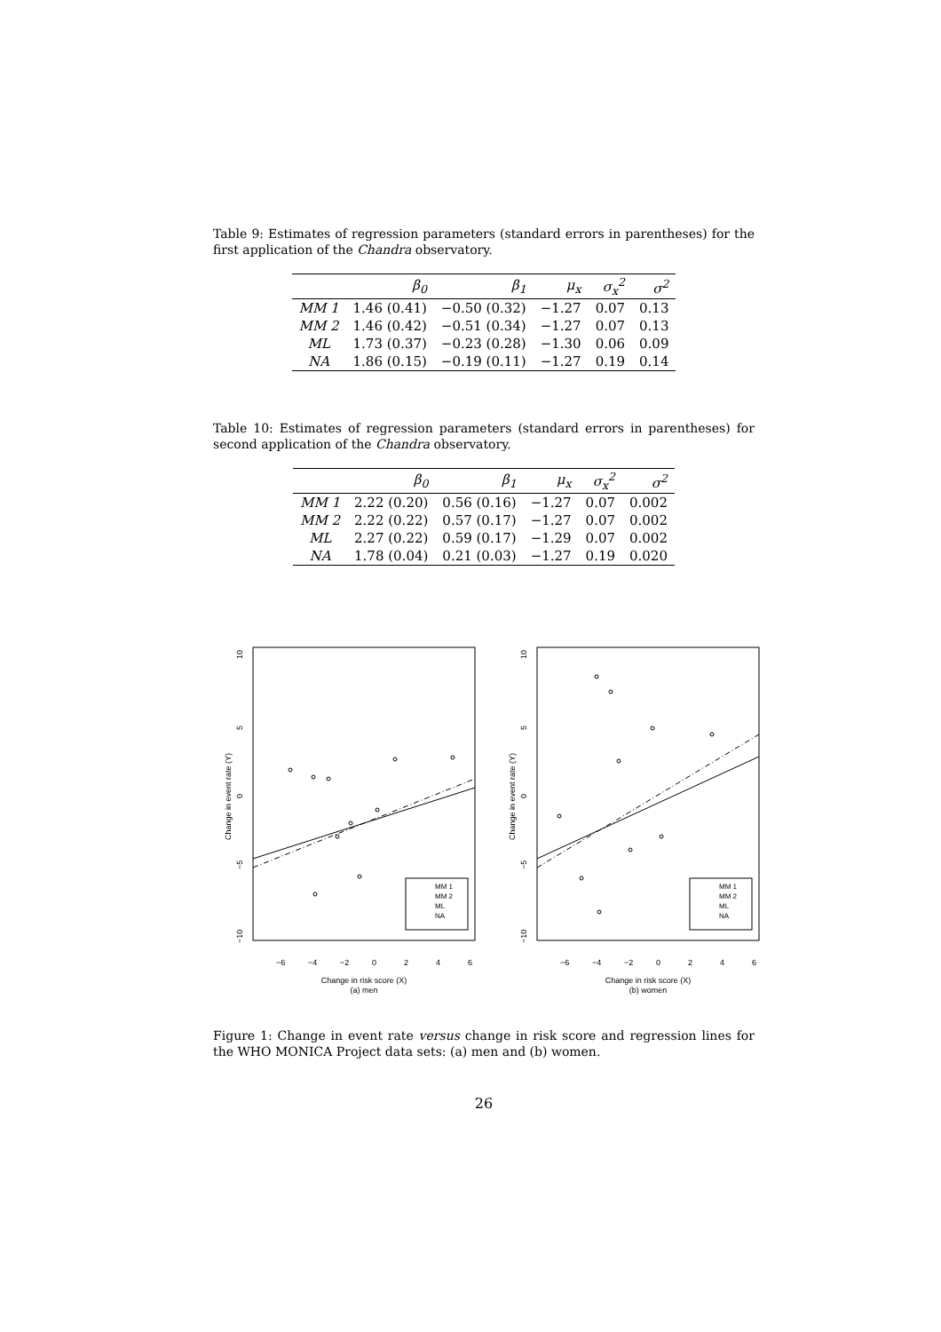Table 9: Estimates of regression parameters (standard errors in parentheses) for the first application of the Chandra observatory.
| | β<sub>0</sub> | β<sub>1</sub> | μ<sub>x</sub> | σ<sub>x</sub><sup>2</sup> | σ<sup>2</sup> |
| --- | --- | --- | --- | --- | --- |
| MM 1 | 1.46 (0.41) | −0.50 (0.32) | −1.27 | 0.07 | 0.13 |
| MM 2 | 1.46 (0.42) | −0.51 (0.34) | −1.27 | 0.07 | 0.13 |
| ML | 1.73 (0.37) | −0.23 (0.28) | −1.30 | 0.06 | 0.09 |
| NA | 1.86 (0.15) | −0.19 (0.11) | −1.27 | 0.19 | 0.14 |
Table 10: Estimates of regression parameters (standard errors in parentheses) for second application of the Chandra observatory.
| | β<sub>0</sub> | β<sub>1</sub> | μ<sub>x</sub> | σ<sub>x</sub><sup>2</sup> | σ<sup>2</sup> |
| --- | --- | --- | --- | --- | --- |
| MM 1 | 2.22 (0.20) | 0.56 (0.16) | −1.27 | 0.07 | 0.002 |
| MM 2 | 2.22 (0.22) | 0.57 (0.17) | −1.27 | 0.07 | 0.002 |
| ML | 2.27 (0.22) | 0.59 (0.17) | −1.29 | 0.07 | 0.002 |
| NA | 1.78 (0.04) | 0.21 (0.03) | −1.27 | 0.19 | 0.020 |
Change in event rate (Y)
10
5
0
−5
−10
−6
−4
−2
0
2
4
6
MM 1
MM 2
ML
NA
Change in risk score (X)
(a) men
Change in event rate (Y)
10
5
0
−5
−10
−6
−4
−2
0
2
4
6
MM 1
MM 2
ML
NA
Change in risk score (X)
(b) women
Figure 1: Change in event rate versus change in risk score and regression lines for the WHO MONICA Project data sets: (a) men and (b) women.
26